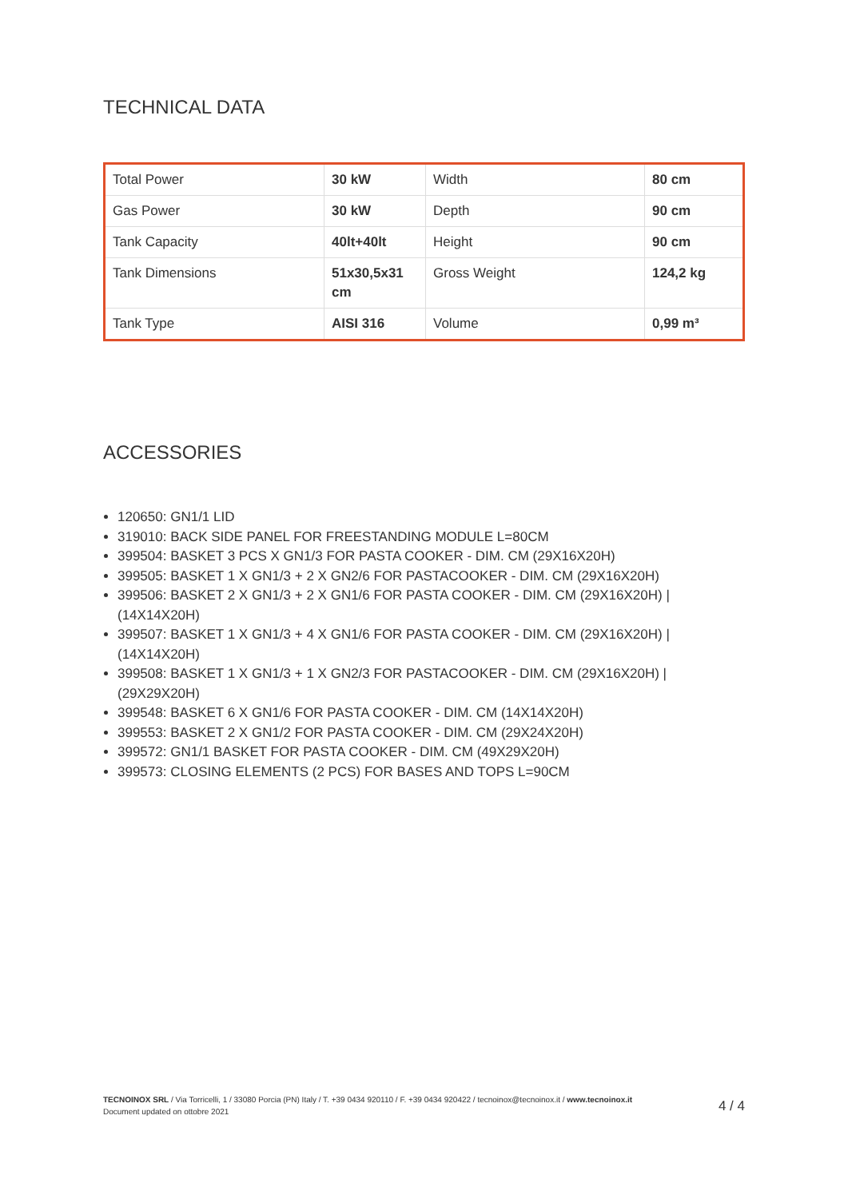TECHNICAL DATA
| Total Power | 30 kW | Width | 80 cm |
| Gas Power | 30 kW | Depth | 90 cm |
| Tank Capacity | 40lt+40lt | Height | 90 cm |
| Tank Dimensions | 51x30,5x31 cm | Gross Weight | 124,2 kg |
| Tank Type | AISI 316 | Volume | 0,99 m³ |
ACCESSORIES
120650: GN1/1 LID
319010: BACK SIDE PANEL FOR FREESTANDING MODULE L=80CM
399504: BASKET 3 PCS X GN1/3 FOR PASTA COOKER - DIM. CM (29X16X20H)
399505: BASKET 1 X GN1/3 + 2 X GN2/6 FOR PASTACOOKER - DIM. CM (29X16X20H)
399506: BASKET 2 X GN1/3 + 2 X GN1/6 FOR PASTA COOKER - DIM. CM (29X16X20H) | (14X14X20H)
399507: BASKET 1 X GN1/3 + 4 X GN1/6 FOR PASTA COOKER - DIM. CM (29X16X20H) | (14X14X20H)
399508: BASKET 1 X GN1/3 + 1 X GN2/3 FOR PASTACOOKER - DIM. CM (29X16X20H) | (29X29X20H)
399548: BASKET 6 X GN1/6 FOR PASTA COOKER - DIM. CM (14X14X20H)
399553: BASKET 2 X GN1/2 FOR PASTA COOKER - DIM. CM (29X24X20H)
399572: GN1/1 BASKET FOR PASTA COOKER - DIM. CM (49X29X20H)
399573: CLOSING ELEMENTS (2 PCS) FOR BASES AND TOPS L=90CM
TECNOINOX SRL / Via Torricelli, 1 / 33080 Porcia (PN) Italy / T. +39 0434 920110 / F. +39 0434 920422 / tecnoinox@tecnoinox.it / www.tecnoinox.it
Document updated on ottobre 2021
4 / 4